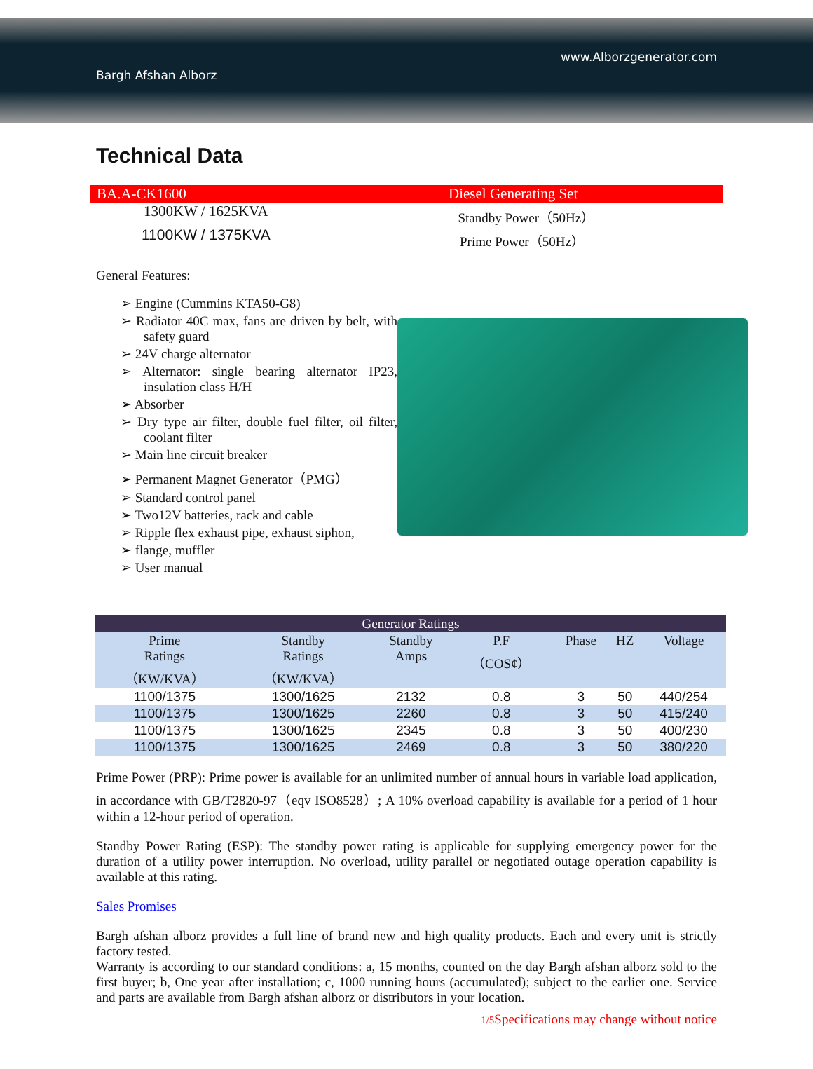www.Alborzgenerator.com
Bargh Afshan Alborz
Technical Data
BA.A-CK1600 Diesel Generating Set
1300KW / 1625KVA Standby Power（50Hz）
1100KW / 1375KVA Prime Power（50Hz）
General Features:
➢ Engine (Cummins KTA50-G8)
➢ Radiator 40C max, fans are driven by belt, with safety guard
➢ 24V charge alternator
➢ Alternator: single bearing alternator IP23, insulation class H/H
➢ Absorber
➢ Dry type air filter, double fuel filter, oil filter, coolant filter
➢ Main line circuit breaker
➢ Permanent Magnet Generator（PMG）
➢ Standard control panel
➢ Two12V batteries, rack and cable
➢ Ripple flex exhaust pipe, exhaust siphon,
➢ flange, muffler
➢ User manual
| Generator Ratings | | | | | | |
| --- | --- | --- | --- | --- | --- | --- |
| Prime Ratings （KW/KVA） | Standby Ratings （KW/KVA） | Standby Amps | P.F （COS¢） | Phase | HZ | Voltage |
| 1100/1375 | 1300/1625 | 2132 | 0.8 | 3 | 50 | 440/254 |
| 1100/1375 | 1300/1625 | 2260 | 0.8 | 3 | 50 | 415/240 |
| 1100/1375 | 1300/1625 | 2345 | 0.8 | 3 | 50 | 400/230 |
| 1100/1375 | 1300/1625 | 2469 | 0.8 | 3 | 50 | 380/220 |
Prime Power (PRP): Prime power is available for an unlimited number of annual hours in variable load application, in accordance with GB/T2820-97（eqv ISO8528）; A 10% overload capability is available for a period of 1 hour within a 12-hour period of operation.
Standby Power Rating (ESP): The standby power rating is applicable for supplying emergency power for the duration of a utility power interruption. No overload, utility parallel or negotiated outage operation capability is available at this rating.
Sales Promises
Bargh afshan alborz provides a full line of brand new and high quality products. Each and every unit is strictly factory tested.
Warranty is according to our standard conditions: a, 15 months, counted on the day Bargh afshan alborz sold to the first buyer; b, One year after installation; c, 1000 running hours (accumulated); subject to the earlier one. Service and parts are available from Bargh afshan alborz or distributors in your location.
1/5 Specifications may change without notice